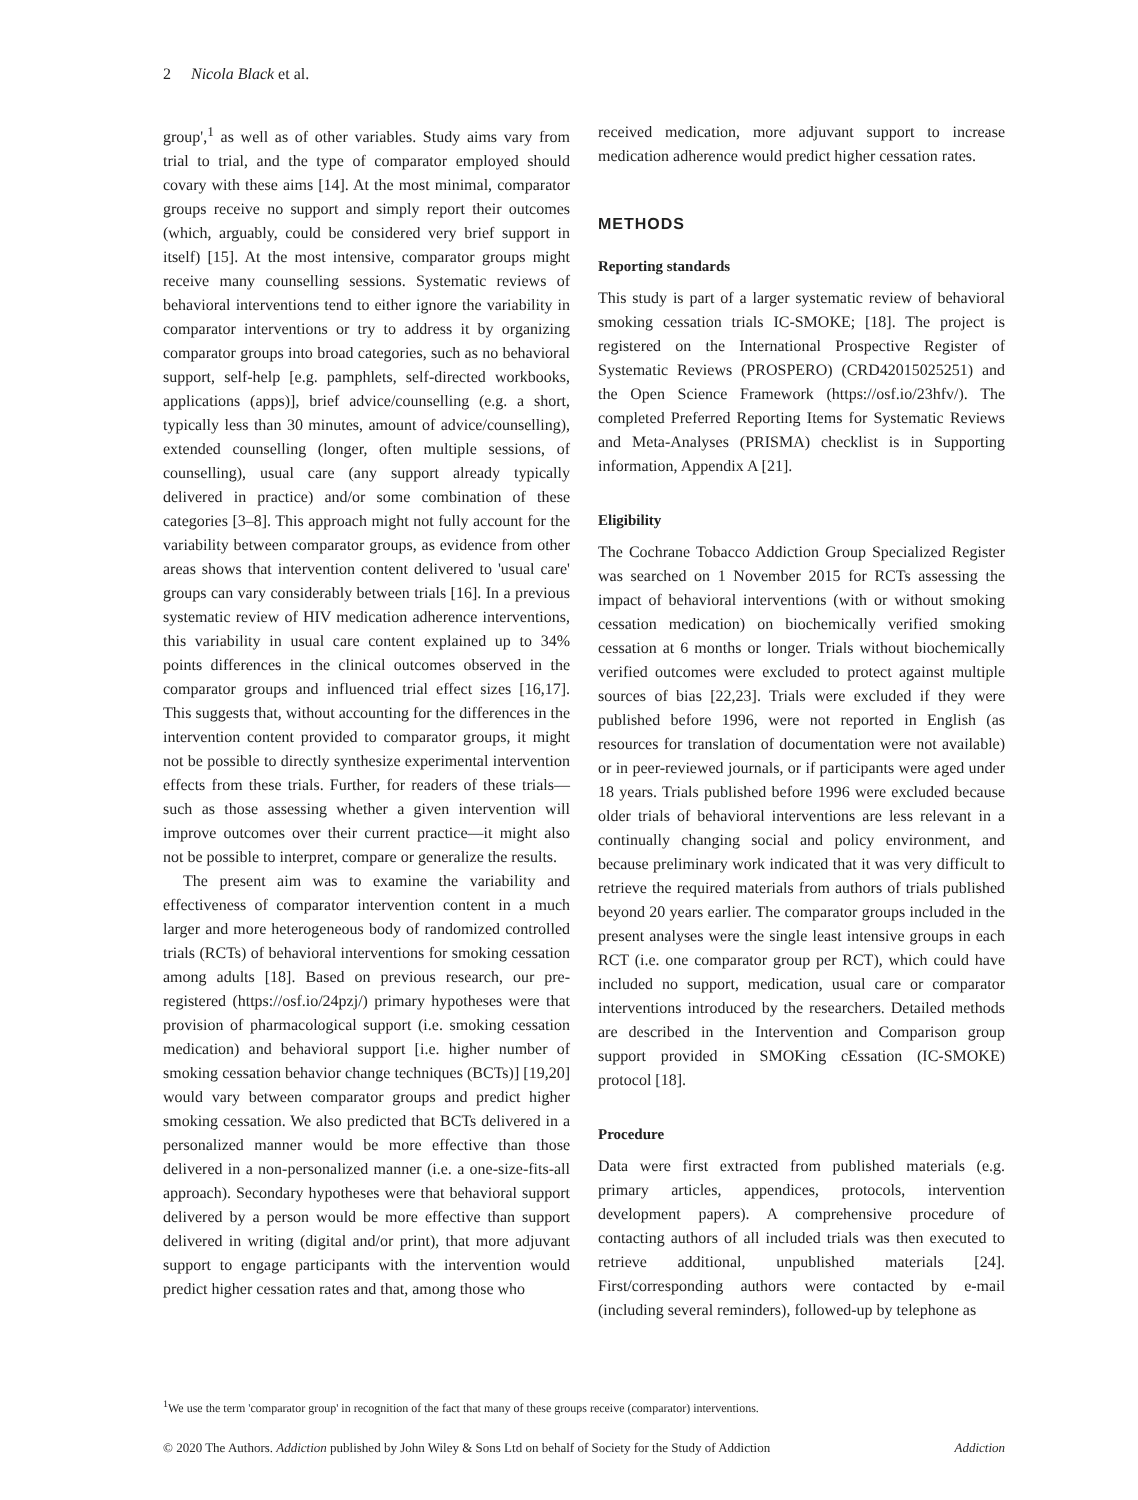2 Nicola Black et al.
group',<sup>1</sup> as well as of other variables. Study aims vary from trial to trial, and the type of comparator employed should covary with these aims [14]. At the most minimal, comparator groups receive no support and simply report their outcomes (which, arguably, could be considered very brief support in itself) [15]. At the most intensive, comparator groups might receive many counselling sessions. Systematic reviews of behavioral interventions tend to either ignore the variability in comparator interventions or try to address it by organizing comparator groups into broad categories, such as no behavioral support, self-help [e.g. pamphlets, self-directed workbooks, applications (apps)], brief advice/counselling (e.g. a short, typically less than 30 minutes, amount of advice/counselling), extended counselling (longer, often multiple sessions, of counselling), usual care (any support already typically delivered in practice) and/or some combination of these categories [3–8]. This approach might not fully account for the variability between comparator groups, as evidence from other areas shows that intervention content delivered to 'usual care' groups can vary considerably between trials [16]. In a previous systematic review of HIV medication adherence interventions, this variability in usual care content explained up to 34% points differences in the clinical outcomes observed in the comparator groups and influenced trial effect sizes [16,17]. This suggests that, without accounting for the differences in the intervention content provided to comparator groups, it might not be possible to directly synthesize experimental intervention effects from these trials. Further, for readers of these trials—such as those assessing whether a given intervention will improve outcomes over their current practice—it might also not be possible to interpret, compare or generalize the results.
The present aim was to examine the variability and effectiveness of comparator intervention content in a much larger and more heterogeneous body of randomized controlled trials (RCTs) of behavioral interventions for smoking cessation among adults [18]. Based on previous research, our pre-registered (https://osf.io/24pzj/) primary hypotheses were that provision of pharmacological support (i.e. smoking cessation medication) and behavioral support [i.e. higher number of smoking cessation behavior change techniques (BCTs)] [19,20] would vary between comparator groups and predict higher smoking cessation. We also predicted that BCTs delivered in a personalized manner would be more effective than those delivered in a non-personalized manner (i.e. a one-size-fits-all approach). Secondary hypotheses were that behavioral support delivered by a person would be more effective than support delivered in writing (digital and/or print), that more adjuvant support to engage participants with the intervention would predict higher cessation rates and that, among those who
received medication, more adjuvant support to increase medication adherence would predict higher cessation rates.
METHODS
Reporting standards
This study is part of a larger systematic review of behavioral smoking cessation trials IC-SMOKE; [18]. The project is registered on the International Prospective Register of Systematic Reviews (PROSPERO) (CRD42015025251) and the Open Science Framework (https://osf.io/23hfv/). The completed Preferred Reporting Items for Systematic Reviews and Meta-Analyses (PRISMA) checklist is in Supporting information, Appendix A [21].
Eligibility
The Cochrane Tobacco Addiction Group Specialized Register was searched on 1 November 2015 for RCTs assessing the impact of behavioral interventions (with or without smoking cessation medication) on biochemically verified smoking cessation at 6 months or longer. Trials without biochemically verified outcomes were excluded to protect against multiple sources of bias [22,23]. Trials were excluded if they were published before 1996, were not reported in English (as resources for translation of documentation were not available) or in peer-reviewed journals, or if participants were aged under 18 years. Trials published before 1996 were excluded because older trials of behavioral interventions are less relevant in a continually changing social and policy environment, and because preliminary work indicated that it was very difficult to retrieve the required materials from authors of trials published beyond 20 years earlier. The comparator groups included in the present analyses were the single least intensive groups in each RCT (i.e. one comparator group per RCT), which could have included no support, medication, usual care or comparator interventions introduced by the researchers. Detailed methods are described in the Intervention and Comparison group support provided in SMOKing cEssation (IC-SMOKE) protocol [18].
Procedure
Data were first extracted from published materials (e.g. primary articles, appendices, protocols, intervention development papers). A comprehensive procedure of contacting authors of all included trials was then executed to retrieve additional, unpublished materials [24]. First/corresponding authors were contacted by e-mail (including several reminders), followed-up by telephone as
<sup>1</sup> We use the term 'comparator group' in recognition of the fact that many of these groups receive (comparator) interventions.
© 2020 The Authors. Addiction published by John Wiley & Sons Ltd on behalf of Society for the Study of Addiction Addiction